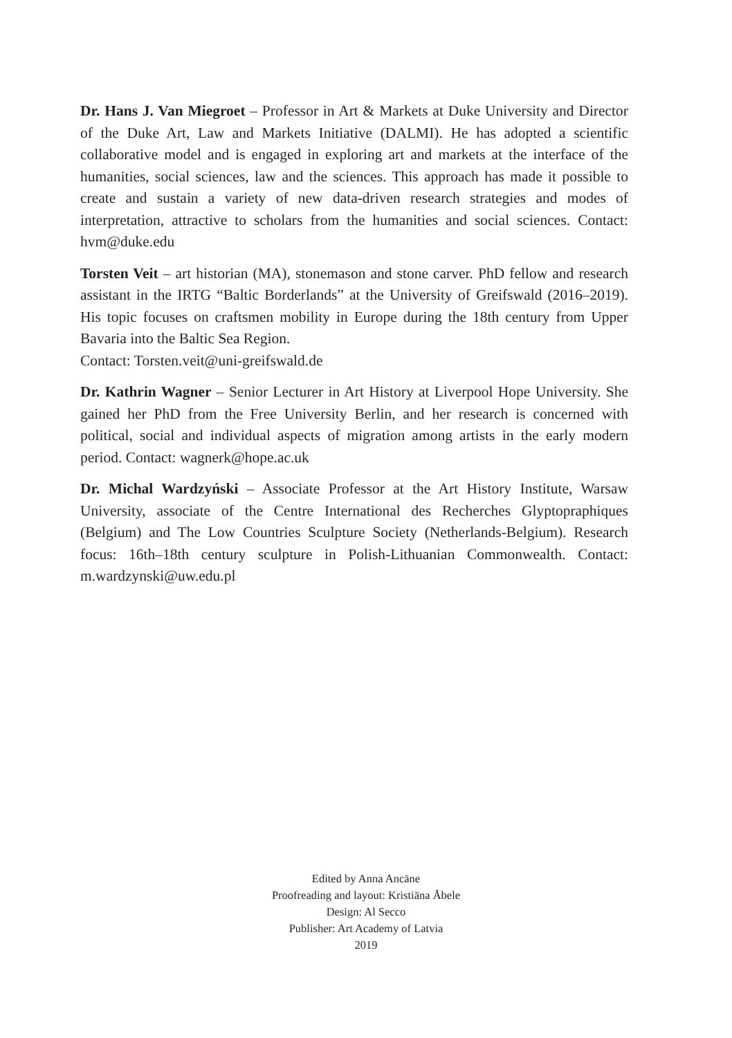Dr. Hans J. Van Miegroet – Professor in Art & Markets at Duke University and Director of the Duke Art, Law and Markets Initiative (DALMI). He has adopted a scientific collaborative model and is engaged in exploring art and markets at the interface of the humanities, social sciences, law and the sciences. This approach has made it possible to create and sustain a variety of new data-driven research strategies and modes of interpretation, attractive to scholars from the humanities and social sciences. Contact: hvm@duke.edu
Torsten Veit – art historian (MA), stonemason and stone carver. PhD fellow and research assistant in the IRTG “Baltic Borderlands” at the University of Greifswald (2016–2019). His topic focuses on craftsmen mobility in Europe during the 18th century from Upper Bavaria into the Baltic Sea Region.
Contact: Torsten.veit@uni-greifswald.de
Dr. Kathrin Wagner – Senior Lecturer in Art History at Liverpool Hope University. She gained her PhD from the Free University Berlin, and her research is concerned with political, social and individual aspects of migration among artists in the early modern period. Contact: wagnerk@hope.ac.uk
Dr. Michal Wardzyński – Associate Professor at the Art History Institute, Warsaw University, associate of the Centre International des Recherches Glyptopraphiques (Belgium) and The Low Countries Sculpture Society (Netherlands-Belgium). Research focus: 16th–18th century sculpture in Polish-Lithuanian Commonwealth. Contact: m.wardzynski@uw.edu.pl
Edited by Anna Ancāne
Proofreading and layout: Kristiāna Ābele
Design: Al Secco
Publisher: Art Academy of Latvia
2019